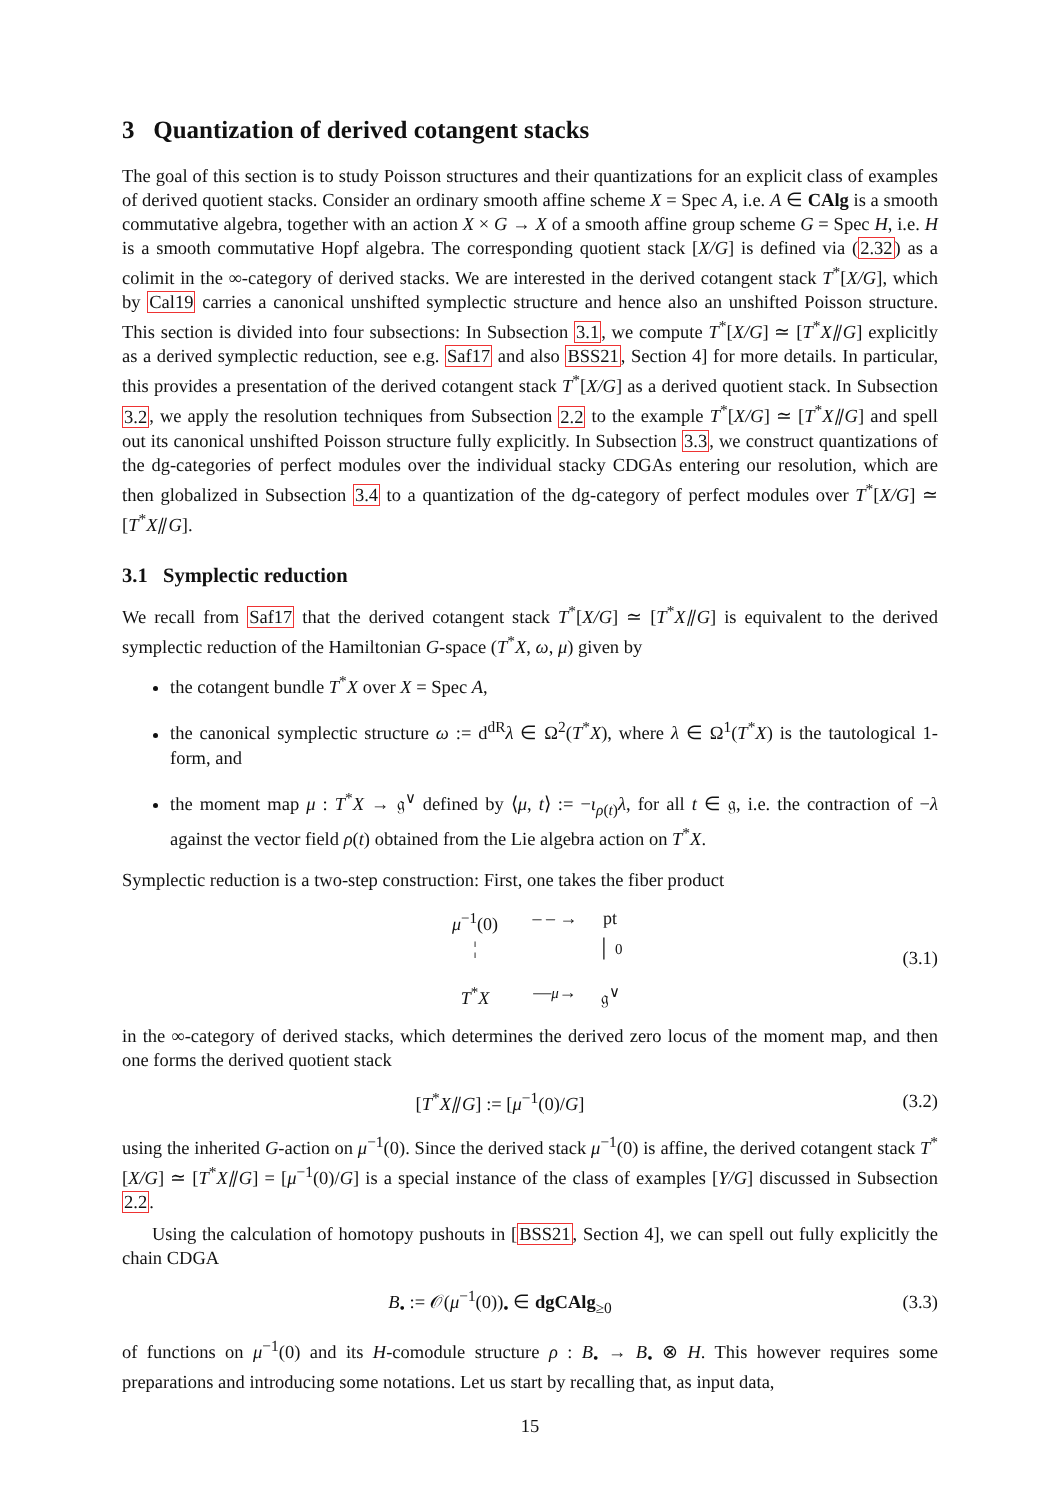3 Quantization of derived cotangent stacks
The goal of this section is to study Poisson structures and their quantizations for an explicit class of examples of derived quotient stacks. Consider an ordinary smooth affine scheme X = Spec A, i.e. A ∈ CAlg is a smooth commutative algebra, together with an action X × G → X of a smooth affine group scheme G = Spec H, i.e. H is a smooth commutative Hopf algebra. The corresponding quotient stack [X/G] is defined via (2.32) as a colimit in the ∞-category of derived stacks. We are interested in the derived cotangent stack T<sup>*</sup>[X/G], which by Cal19 carries a canonical unshifted symplectic structure and hence also an unshifted Poisson structure. This section is divided into four subsections: In Subsection 3.1, we compute T<sup>*</sup>[X/G] ≃ [T<sup>*</sup>X⫽G] explicitly as a derived symplectic reduction, see e.g. Saf17 and also BSS21, Section 4] for more details. In particular, this provides a presentation of the derived cotangent stack T<sup>*</sup>[X/G] as a derived quotient stack. In Subsection 3.2, we apply the resolution techniques from Subsection 2.2 to the example T<sup>*</sup>[X/G] ≃ [T<sup>*</sup>X⫽G] and spell out its canonical unshifted Poisson structure fully explicitly. In Subsection 3.3, we construct quantizations of the dg-categories of perfect modules over the individual stacky CDGAs entering our resolution, which are then globalized in Subsection 3.4 to a quantization of the dg-category of perfect modules over T<sup>*</sup>[X/G] ≃ [T<sup>*</sup>X⫽G].
3.1 Symplectic reduction
We recall from Saf17 that the derived cotangent stack T<sup>*</sup>[X/G] ≃ [T<sup>*</sup>X⫽G] is equivalent to the derived symplectic reduction of the Hamiltonian G-space (T<sup>*</sup>X, ω, μ) given by
the cotangent bundle T<sup>*</sup>X over X = Spec A,
the canonical symplectic structure ω := d<sup>dR</sup>λ ∈ Ω<sup>2</sup>(T<sup>*</sup>X), where λ ∈ Ω<sup>1</sup>(T<sup>*</sup>X) is the tautological 1-form, and
the moment map μ : T<sup>*</sup>X → 𝔤<sup>∨</sup> defined by ⟨μ, t⟩ := −ι<sub>ρ(t)</sub>λ, for all t ∈ 𝔤, i.e. the contraction of −λ against the vector field ρ(t) obtained from the Lie algebra action on T<sup>*</sup>X.
Symplectic reduction is a two-step construction: First, one takes the fiber product
μ<sup>−1</sup>(0)
– – →
pt
¦
│ 0
T<sup>*</sup>X
—μ→
𝔤<sup>∨</sup>
(3.1)
in the ∞-category of derived stacks, which determines the derived zero locus of the moment map, and then one forms the derived quotient stack
[T<sup>*</sup>X⫽G] := [μ<sup>−1</sup>(0)/G] (3.2)
using the inherited G-action on μ<sup>−1</sup>(0). Since the derived stack μ<sup>−1</sup>(0) is affine, the derived cotangent stack T<sup>*</sup>[X/G] ≃ [T<sup>*</sup>X⫽G] = [μ<sup>−1</sup>(0)/G] is a special instance of the class of examples [Y/G] discussed in Subsection 2.2.
Using the calculation of homotopy pushouts in [BSS21, Section 4], we can spell out fully explicitly the chain CDGA
B<sub>•</sub> := 𝒪(μ<sup>−1</sup>(0))<sub>•</sub> ∈ dgCAlg<sub>≥0</sub> (3.3)
of functions on μ<sup>−1</sup>(0) and its H-comodule structure ρ : B<sub>•</sub> → B<sub>•</sub> ⊗ H. This however requires some preparations and introducing some notations. Let us start by recalling that, as input data,
15